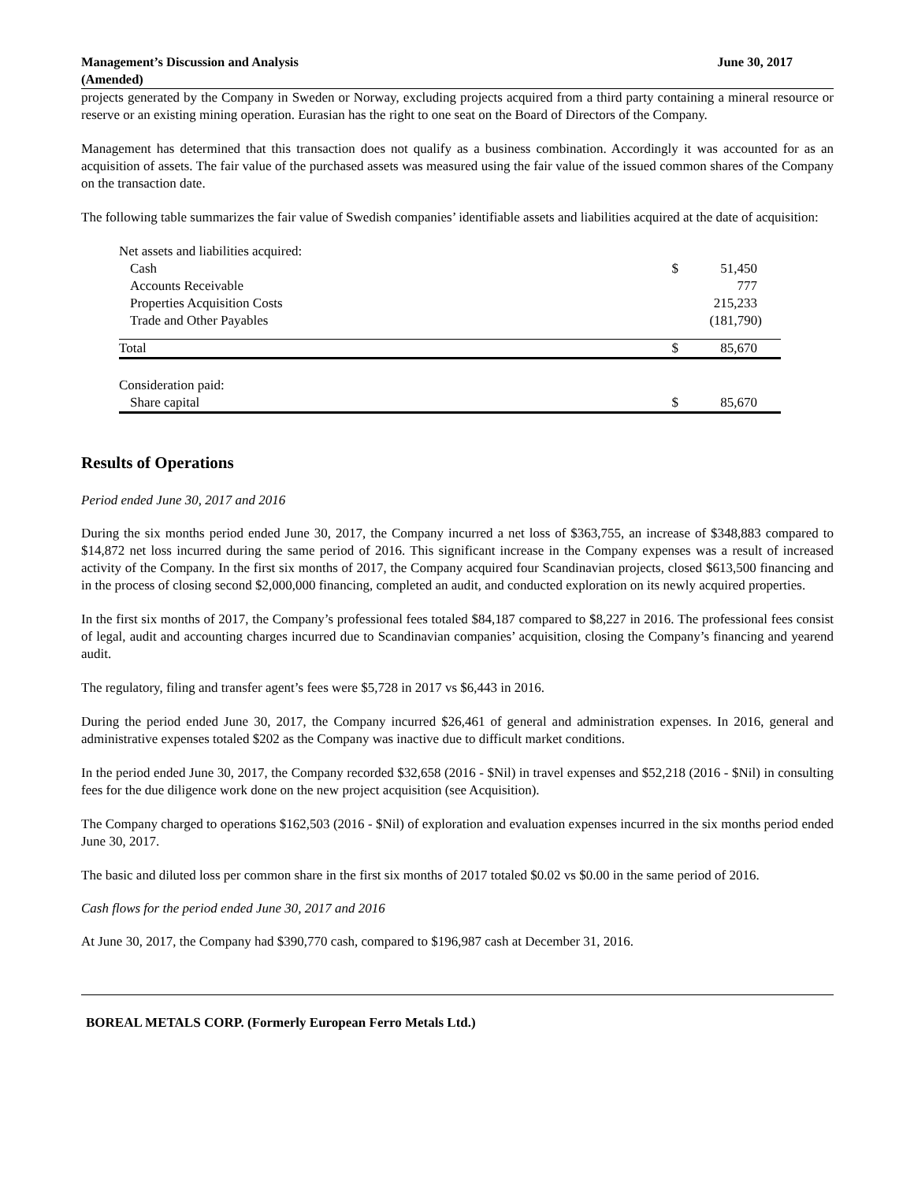Management’s Discussion and Analysis
(Amended)
June 30, 2017
projects generated by the Company in Sweden or Norway, excluding projects acquired from a third party containing a mineral resource or reserve or an existing mining operation. Eurasian has the right to one seat on the Board of Directors of the Company.
Management has determined that this transaction does not qualify as a business combination. Accordingly it was accounted for as an acquisition of assets. The fair value of the purchased assets was measured using the fair value of the issued common shares of the Company on the transaction date.
The following table summarizes the fair value of Swedish companies’ identifiable assets and liabilities acquired at the date of acquisition:
| Net assets and liabilities acquired: | | |
| Cash | $ | 51,450 |
| Accounts Receivable | | 777 |
| Properties Acquisition Costs | | 215,233 |
| Trade and Other Payables | | (181,790) |
| Total | $ | 85,670 |
| Consideration paid: | | |
| Share capital | $ | 85,670 |
Results of Operations
Period ended June 30, 2017 and 2016
During the six months period ended June 30, 2017, the Company incurred a net loss of $363,755, an increase of $348,883 compared to $14,872 net loss incurred during the same period of 2016. This significant increase in the Company expenses was a result of increased activity of the Company. In the first six months of 2017, the Company acquired four Scandinavian projects, closed $613,500 financing and in the process of closing second $2,000,000 financing, completed an audit, and conducted exploration on its newly acquired properties.
In the first six months of 2017, the Company’s professional fees totaled $84,187 compared to $8,227 in 2016. The professional fees consist of legal, audit and accounting charges incurred due to Scandinavian companies’ acquisition, closing the Company’s financing and yearend audit.
The regulatory, filing and transfer agent’s fees were $5,728 in 2017 vs $6,443 in 2016.
During the period ended June 30, 2017, the Company incurred $26,461 of general and administration expenses. In 2016, general and administrative expenses totaled $202 as the Company was inactive due to difficult market conditions.
In the period ended June 30, 2017, the Company recorded $32,658 (2016 - $Nil) in travel expenses and $52,218 (2016 - $Nil) in consulting fees for the due diligence work done on the new project acquisition (see Acquisition).
The Company charged to operations $162,503 (2016 - $Nil) of exploration and evaluation expenses incurred in the six months period ended June 30, 2017.
The basic and diluted loss per common share in the first six months of 2017 totaled $0.02 vs $0.00 in the same period of 2016.
Cash flows for the period ended June 30, 2017 and 2016
At June 30, 2017, the Company had $390,770 cash, compared to $196,987 cash at December 31, 2016.
BOREAL METALS CORP. (Formerly European Ferro Metals Ltd.)